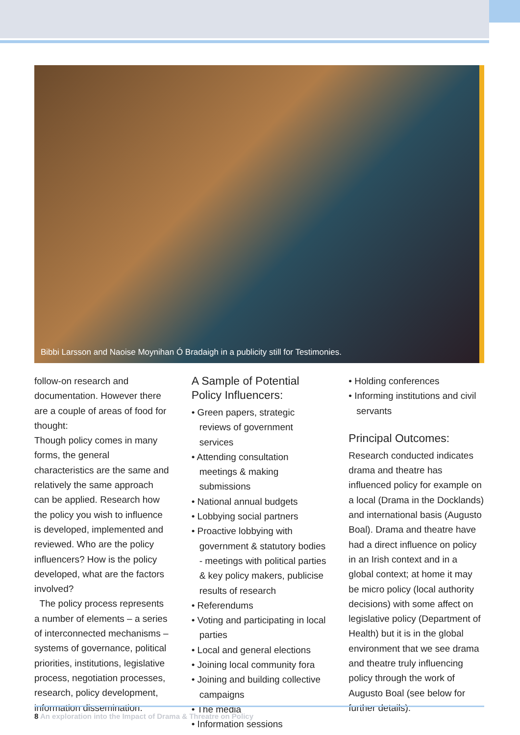Bibbi Larsson and Naoise Moynihan Ó Bradaigh in a publicity still for Testimonies.
follow-on research and documentation. However there are a couple of areas of food for thought:
Though policy comes in many forms, the general characteristics are the same and relatively the same approach can be applied. Research how the policy you wish to influence is developed, implemented and reviewed. Who are the policy influencers? How is the policy developed, what are the factors involved?
The policy process represents a number of elements – a series of interconnected mechanisms – systems of governance, political priorities, institutions, legislative process, negotiation processes, research, policy development, information dissemination.
A Sample of Potential Policy Influencers:
• Green papers, strategic reviews of government services
• Attending consultation meetings & making submissions
• National annual budgets
• Lobbying social partners
• Proactive lobbying with government & statutory bodies - meetings with political parties & key policy makers, publicise results of research
• Referendums
• Voting and participating in local parties
• Local and general elections
• Joining local community fora
• Joining and building collective campaigns
• The media
• Information sessions
• Holding conferences
• Informing institutions and civil servants
Principal Outcomes:
Research conducted indicates drama and theatre has influenced policy for example on a local (Drama in the Docklands) and international basis (Augusto Boal). Drama and theatre have had a direct influence on policy in an Irish context and in a global context; at home it may be micro policy (local authority decisions) with some affect on legislative policy (Department of Health) but it is in the global environment that we see drama and theatre truly influencing policy through the work of Augusto Boal (see below for further details).
8 An exploration into the Impact of Drama & Threatre on Policy